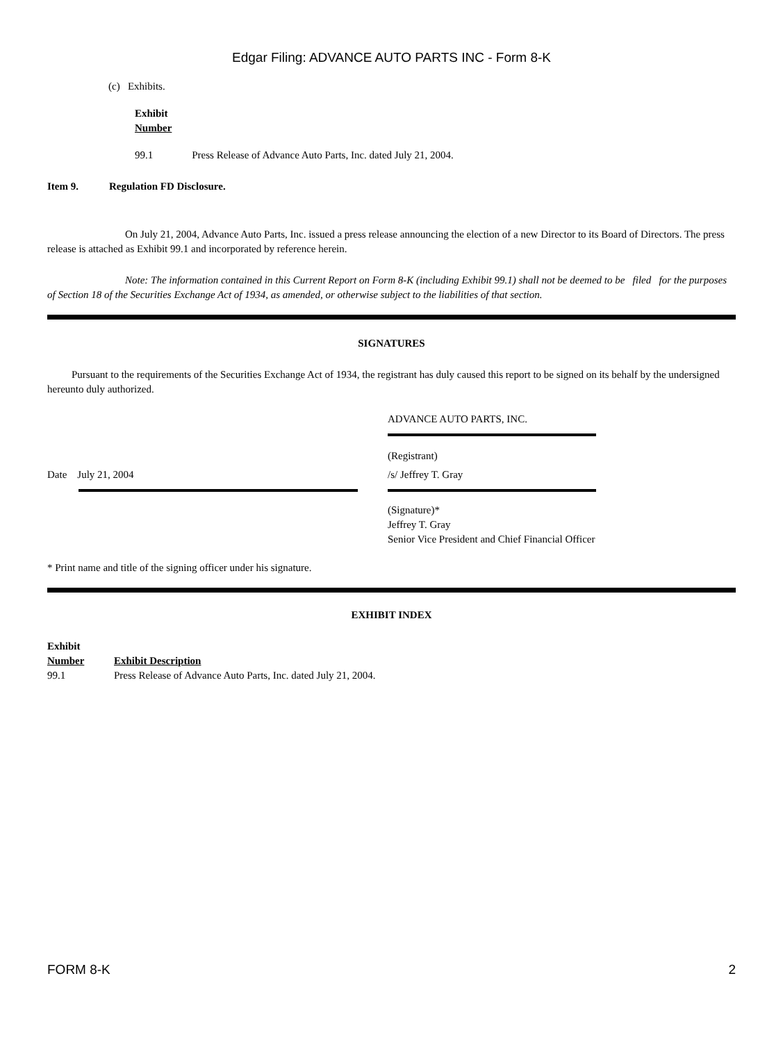Edgar Filing: ADVANCE AUTO PARTS INC - Form 8-K
(c) Exhibits.
Exhibit
Number
99.1 Press Release of Advance Auto Parts, Inc. dated July 21, 2004.
Item 9. Regulation FD Disclosure.
On July 21, 2004, Advance Auto Parts, Inc. issued a press release announcing the election of a new Director to its Board of Directors. The press release is attached as Exhibit 99.1 and incorporated by reference herein.
Note: The information contained in this Current Report on Form 8-K (including Exhibit 99.1) shall not be deemed to be filed for the purposes of Section 18 of the Securities Exchange Act of 1934, as amended, or otherwise subject to the liabilities of that section.
SIGNATURES
Pursuant to the requirements of the Securities Exchange Act of 1934, the registrant has duly caused this report to be signed on its behalf by the undersigned hereunto duly authorized.
| | ADVANCE AUTO PARTS, INC. |
| | (Registrant) |
| Date July 21, 2004 | /s/ Jeffrey T. Gray |
| | (Signature)* Jeffrey T. Gray Senior Vice President and Chief Financial Officer |
* Print name and title of the signing officer under his signature.
EXHIBIT INDEX
| Exhibit Number | Exhibit Description |
| 99.1 | Press Release of Advance Auto Parts, Inc. dated July 21, 2004. |
FORM 8-K 2